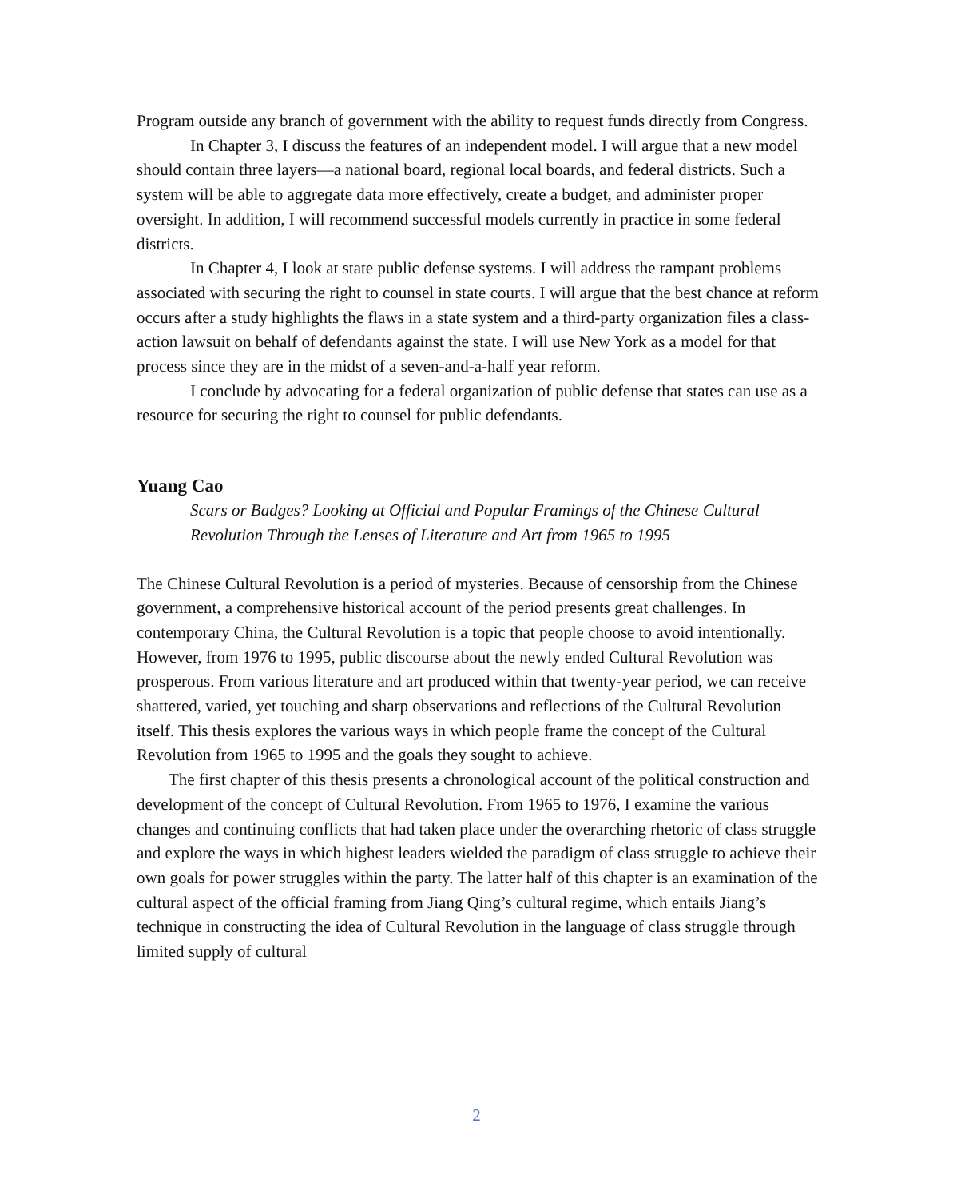Program outside any branch of government with the ability to request funds directly from Congress.
In Chapter 3, I discuss the features of an independent model. I will argue that a new model should contain three layers—a national board, regional local boards, and federal districts. Such a system will be able to aggregate data more effectively, create a budget, and administer proper oversight. In addition, I will recommend successful models currently in practice in some federal districts.
In Chapter 4, I look at state public defense systems. I will address the rampant problems associated with securing the right to counsel in state courts. I will argue that the best chance at reform occurs after a study highlights the flaws in a state system and a third-party organization files a class-action lawsuit on behalf of defendants against the state. I will use New York as a model for that process since they are in the midst of a seven-and-a-half year reform.
I conclude by advocating for a federal organization of public defense that states can use as a resource for securing the right to counsel for public defendants.
Yuang Cao
Scars or Badges? Looking at Official and Popular Framings of the Chinese Cultural Revolution Through the Lenses of Literature and Art from 1965 to 1995
The Chinese Cultural Revolution is a period of mysteries. Because of censorship from the Chinese government, a comprehensive historical account of the period presents great challenges. In contemporary China, the Cultural Revolution is a topic that people choose to avoid intentionally. However, from 1976 to 1995, public discourse about the newly ended Cultural Revolution was prosperous. From various literature and art produced within that twenty-year period, we can receive shattered, varied, yet touching and sharp observations and reflections of the Cultural Revolution itself. This thesis explores the various ways in which people frame the concept of the Cultural Revolution from 1965 to 1995 and the goals they sought to achieve.
The first chapter of this thesis presents a chronological account of the political construction and development of the concept of Cultural Revolution. From 1965 to 1976, I examine the various changes and continuing conflicts that had taken place under the overarching rhetoric of class struggle and explore the ways in which highest leaders wielded the paradigm of class struggle to achieve their own goals for power struggles within the party. The latter half of this chapter is an examination of the cultural aspect of the official framing from Jiang Qing’s cultural regime, which entails Jiang’s technique in constructing the idea of Cultural Revolution in the language of class struggle through limited supply of cultural
2